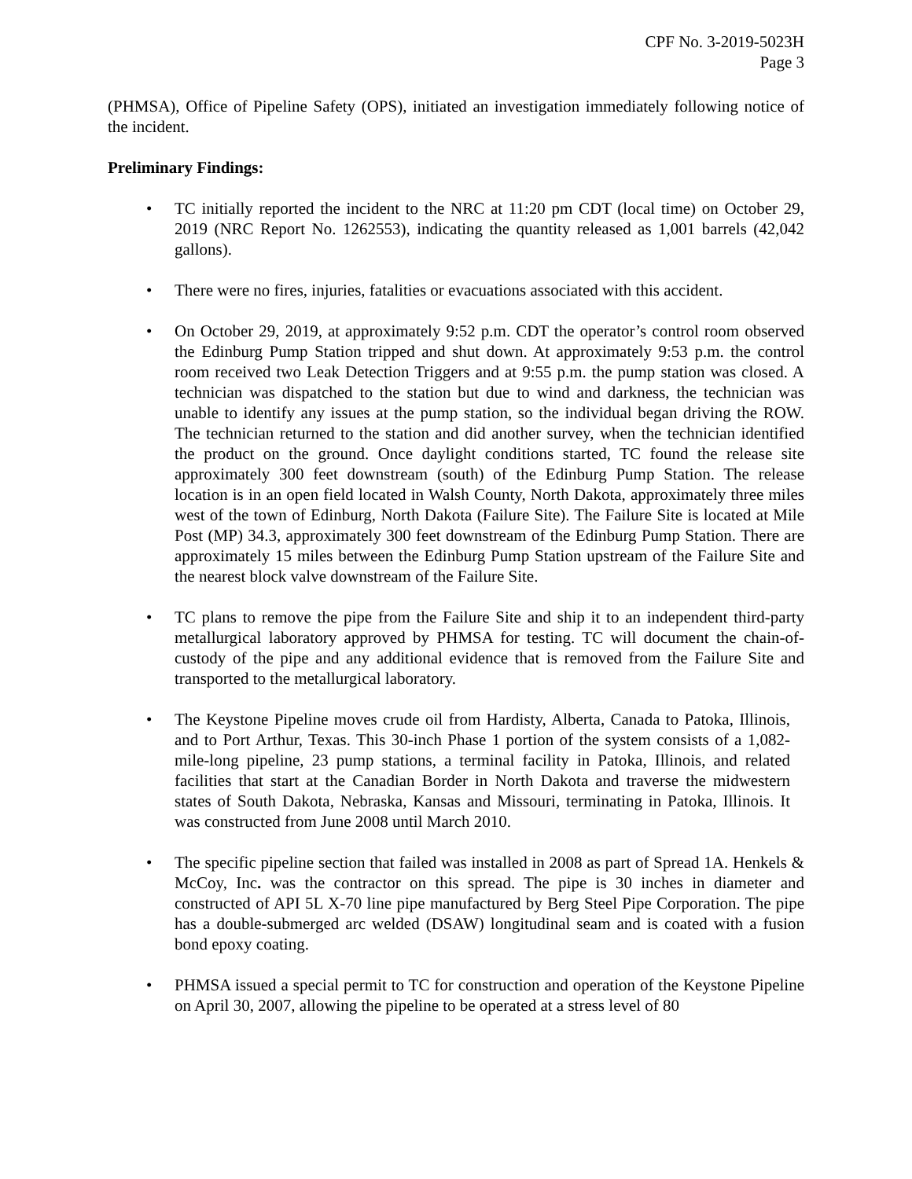CPF No. 3-2019-5023H
Page 3
(PHMSA), Office of Pipeline Safety (OPS), initiated an investigation immediately following notice of the incident.
Preliminary Findings:
• TC initially reported the incident to the NRC at 11:20 pm CDT (local time) on October 29, 2019 (NRC Report No. 1262553), indicating the quantity released as 1,001 barrels (42,042 gallons).
• There were no fires, injuries, fatalities or evacuations associated with this accident.
• On October 29, 2019, at approximately 9:52 p.m. CDT the operator’s control room observed the Edinburg Pump Station tripped and shut down. At approximately 9:53 p.m. the control room received two Leak Detection Triggers and at 9:55 p.m. the pump station was closed. A technician was dispatched to the station but due to wind and darkness, the technician was unable to identify any issues at the pump station, so the individual began driving the ROW. The technician returned to the station and did another survey, when the technician identified the product on the ground. Once daylight conditions started, TC found the release site approximately 300 feet downstream (south) of the Edinburg Pump Station. The release location is in an open field located in Walsh County, North Dakota, approximately three miles west of the town of Edinburg, North Dakota (Failure Site). The Failure Site is located at Mile Post (MP) 34.3, approximately 300 feet downstream of the Edinburg Pump Station. There are approximately 15 miles between the Edinburg Pump Station upstream of the Failure Site and the nearest block valve downstream of the Failure Site.
• TC plans to remove the pipe from the Failure Site and ship it to an independent third-party metallurgical laboratory approved by PHMSA for testing. TC will document the chain-of-custody of the pipe and any additional evidence that is removed from the Failure Site and transported to the metallurgical laboratory.
• The Keystone Pipeline moves crude oil from Hardisty, Alberta, Canada to Patoka, Illinois, and to Port Arthur, Texas. This 30-inch Phase 1 portion of the system consists of a 1,082-mile-long pipeline, 23 pump stations, a terminal facility in Patoka, Illinois, and related facilities that start at the Canadian Border in North Dakota and traverse the midwestern states of South Dakota, Nebraska, Kansas and Missouri, terminating in Patoka, Illinois. It was constructed from June 2008 until March 2010.
• The specific pipeline section that failed was installed in 2008 as part of Spread 1A. Henkels & McCoy, Inc. was the contractor on this spread. The pipe is 30 inches in diameter and constructed of API 5L X-70 line pipe manufactured by Berg Steel Pipe Corporation. The pipe has a double-submerged arc welded (DSAW) longitudinal seam and is coated with a fusion bond epoxy coating.
• PHMSA issued a special permit to TC for construction and operation of the Keystone Pipeline on April 30, 2007, allowing the pipeline to be operated at a stress level of 80